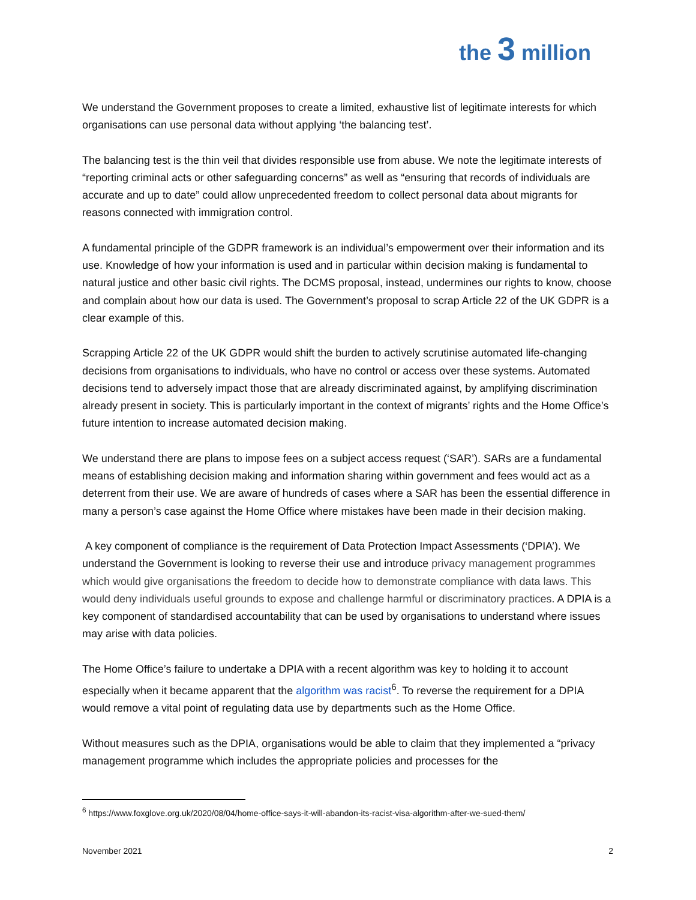the 3 million
We understand the Government proposes to create a limited, exhaustive list of legitimate interests for which organisations can use personal data without applying ‘the balancing test’.
The balancing test is the thin veil that divides responsible use from abuse. We note the legitimate interests of “reporting criminal acts or other safeguarding concerns” as well as “ensuring that records of individuals are accurate and up to date” could allow unprecedented freedom to collect personal data about migrants for reasons connected with immigration control.
A fundamental principle of the GDPR framework is an individual’s empowerment over their information and its use. Knowledge of how your information is used and in particular within decision making is fundamental to natural justice and other basic civil rights. The DCMS proposal, instead, undermines our rights to know, choose and complain about how our data is used. The Government’s proposal to scrap Article 22 of the UK GDPR is a clear example of this.
Scrapping Article 22 of the UK GDPR would shift the burden to actively scrutinise automated life-changing decisions from organisations to individuals, who have no control or access over these systems. Automated decisions tend to adversely impact those that are already discriminated against, by amplifying discrimination already present in society. This is particularly important in the context of migrants’ rights and the Home Office’s future intention to increase automated decision making.
We understand there are plans to impose fees on a subject access request (‘SAR’). SARs are a fundamental means of establishing decision making and information sharing within government and fees would act as a deterrent from their use. We are aware of hundreds of cases where a SAR has been the essential difference in many a person’s case against the Home Office where mistakes have been made in their decision making.
A key component of compliance is the requirement of Data Protection Impact Assessments (‘DPIA’). We understand the Government is looking to reverse their use and introduce privacy management programmes which would give organisations the freedom to decide how to demonstrate compliance with data laws. This would deny individuals useful grounds to expose and challenge harmful or discriminatory practices. A DPIA is a key component of standardised accountability that can be used by organisations to understand where issues may arise with data policies.
The Home Office’s failure to undertake a DPIA with a recent algorithm was key to holding it to account especially when it became apparent that the algorithm was racist<sup>6</sup>. To reverse the requirement for a DPIA would remove a vital point of regulating data use by departments such as the Home Office.
Without measures such as the DPIA, organisations would be able to claim that they implemented a “privacy management programme which includes the appropriate policies and processes for the
<sup>6</sup> https://www.foxglove.org.uk/2020/08/04/home-office-says-it-will-abandon-its-racist-visa-algorithm-after-we-sued-them/
November 2021 2